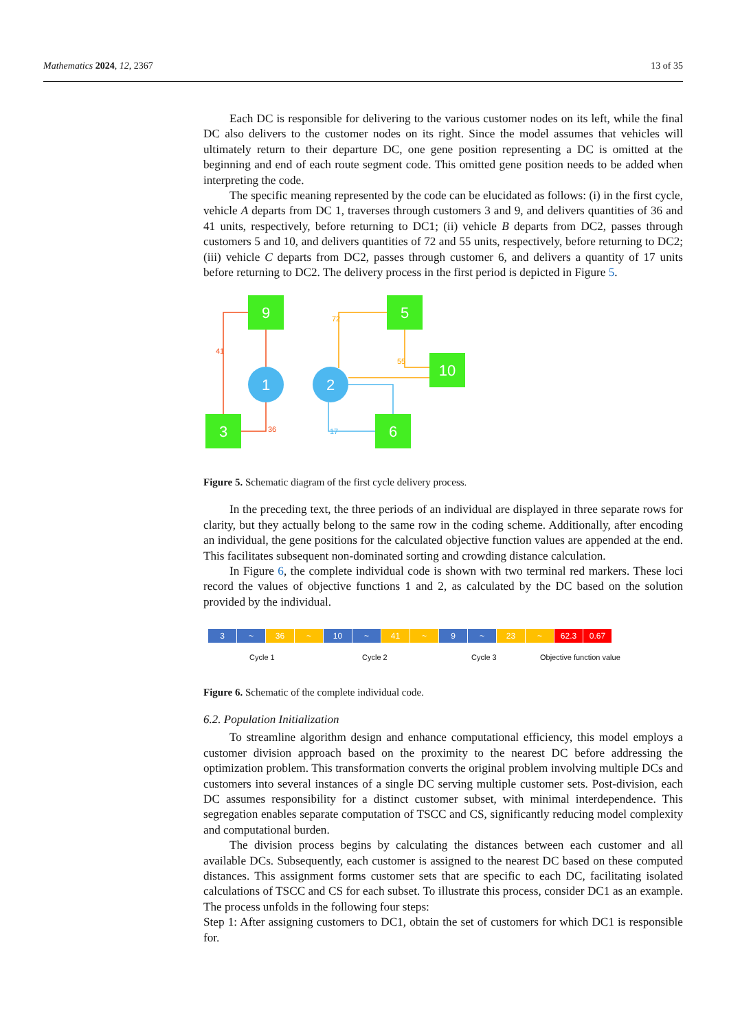Mathematics 2024, 12, 2367 13 of 35
Each DC is responsible for delivering to the various customer nodes on its left, while the final DC also delivers to the customer nodes on its right. Since the model assumes that vehicles will ultimately return to their departure DC, one gene position representing a DC is omitted at the beginning and end of each route segment code. This omitted gene position needs to be added when interpreting the code.
The specific meaning represented by the code can be elucidated as follows: (i) in the first cycle, vehicle A departs from DC 1, traverses through customers 3 and 9, and delivers quantities of 36 and 41 units, respectively, before returning to DC1; (ii) vehicle B departs from DC2, passes through customers 5 and 10, and delivers quantities of 72 and 55 units, respectively, before returning to DC2; (iii) vehicle C departs from DC2, passes through customer 6, and delivers a quantity of 17 units before returning to DC2. The delivery process in the first period is depicted in Figure 5.
9
3
5
10
6
1
2
41
36
72
55
17
Figure 5. Schematic diagram of the first cycle delivery process.
In the preceding text, the three periods of an individual are displayed in three separate rows for clarity, but they actually belong to the same row in the coding scheme. Additionally, after encoding an individual, the gene positions for the calculated objective function values are appended at the end. This facilitates subsequent non-dominated sorting and crowding distance calculation.
In Figure 6, the complete individual code is shown with two terminal red markers. These loci record the values of objective functions 1 and 2, as calculated by the DC based on the solution provided by the individual.
3 ~ 36 ~ 10 ~ 41 ~ 9 ~ 23 ~ 62.3 0.67
Cycle 1 Cycle 2 Cycle 3 Objective function value
Figure 6. Schematic of the complete individual code.
6.2. Population Initialization
To streamline algorithm design and enhance computational efficiency, this model employs a customer division approach based on the proximity to the nearest DC before addressing the optimization problem. This transformation converts the original problem involving multiple DCs and customers into several instances of a single DC serving multiple customer sets. Post-division, each DC assumes responsibility for a distinct customer subset, with minimal interdependence. This segregation enables separate computation of TSCC and CS, significantly reducing model complexity and computational burden.
The division process begins by calculating the distances between each customer and all available DCs. Subsequently, each customer is assigned to the nearest DC based on these computed distances. This assignment forms customer sets that are specific to each DC, facilitating isolated calculations of TSCC and CS for each subset. To illustrate this process, consider DC1 as an example. The process unfolds in the following four steps:
Step 1: After assigning customers to DC1, obtain the set of customers for which DC1 is responsible for.